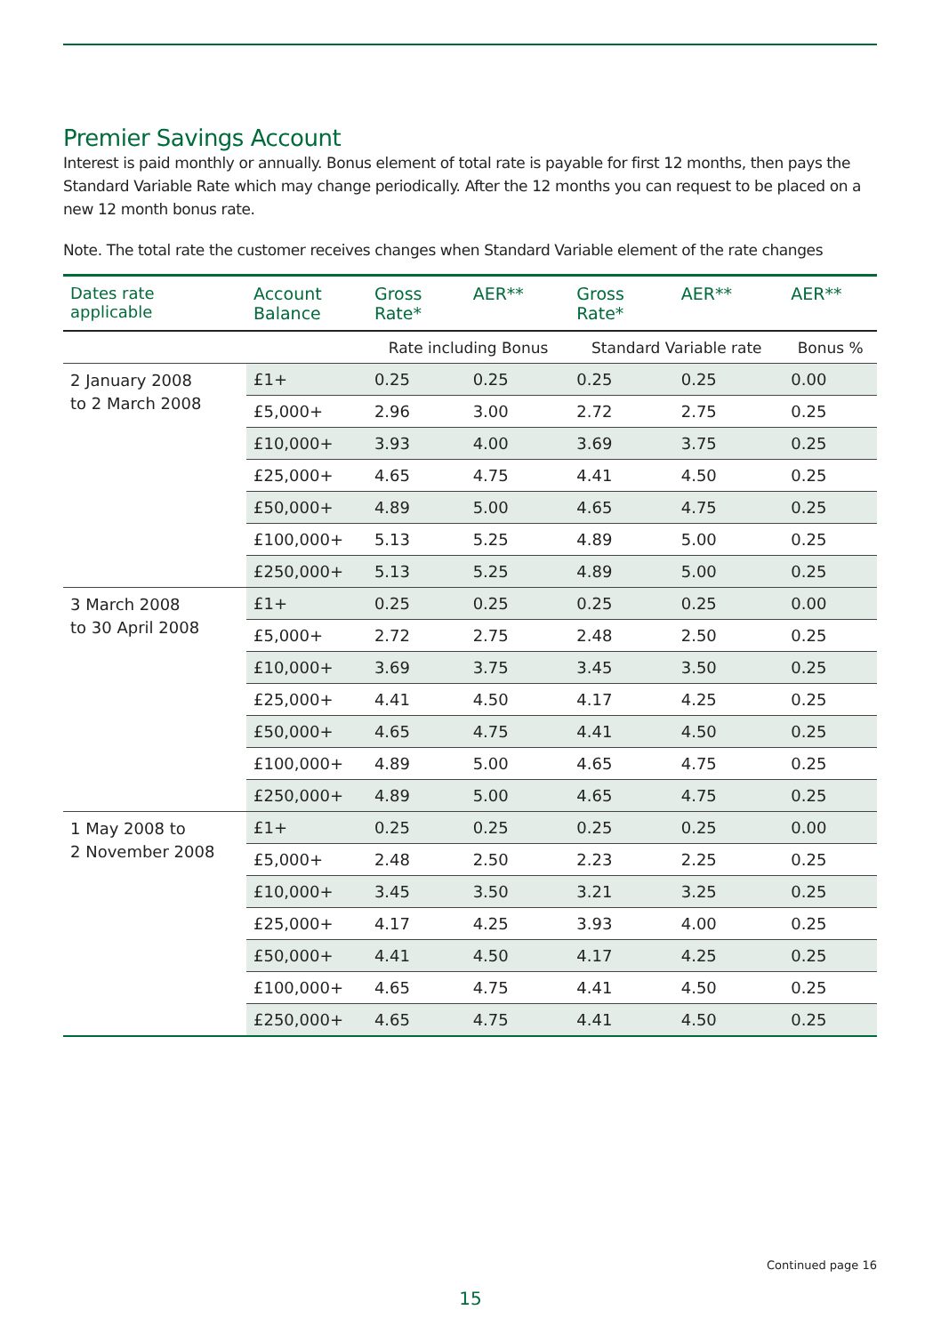Premier Savings Account
Interest is paid monthly or annually. Bonus element of total rate is payable for first 12 months, then pays the Standard Variable Rate which may change periodically. After the 12 months you can request to be placed on a new 12 month bonus rate.
Note. The total rate the customer receives changes when Standard Variable element of the rate changes
| Dates rate applicable | Account Balance | Gross Rate* | AER** | Gross Rate* | AER** | AER** |
| --- | --- | --- | --- | --- | --- | --- |
| | | Rate including Bonus | | Standard Variable rate | | Bonus % |
| 2 January 2008 to 2 March 2008 | £1+ | 0.25 | 0.25 | 0.25 | 0.25 | 0.00 |
| | £5,000+ | 2.96 | 3.00 | 2.72 | 2.75 | 0.25 |
| | £10,000+ | 3.93 | 4.00 | 3.69 | 3.75 | 0.25 |
| | £25,000+ | 4.65 | 4.75 | 4.41 | 4.50 | 0.25 |
| | £50,000+ | 4.89 | 5.00 | 4.65 | 4.75 | 0.25 |
| | £100,000+ | 5.13 | 5.25 | 4.89 | 5.00 | 0.25 |
| | £250,000+ | 5.13 | 5.25 | 4.89 | 5.00 | 0.25 |
| 3 March 2008 to 30 April 2008 | £1+ | 0.25 | 0.25 | 0.25 | 0.25 | 0.00 |
| | £5,000+ | 2.72 | 2.75 | 2.48 | 2.50 | 0.25 |
| | £10,000+ | 3.69 | 3.75 | 3.45 | 3.50 | 0.25 |
| | £25,000+ | 4.41 | 4.50 | 4.17 | 4.25 | 0.25 |
| | £50,000+ | 4.65 | 4.75 | 4.41 | 4.50 | 0.25 |
| | £100,000+ | 4.89 | 5.00 | 4.65 | 4.75 | 0.25 |
| | £250,000+ | 4.89 | 5.00 | 4.65 | 4.75 | 0.25 |
| 1 May 2008 to 2 November 2008 | £1+ | 0.25 | 0.25 | 0.25 | 0.25 | 0.00 |
| | £5,000+ | 2.48 | 2.50 | 2.23 | 2.25 | 0.25 |
| | £10,000+ | 3.45 | 3.50 | 3.21 | 3.25 | 0.25 |
| | £25,000+ | 4.17 | 4.25 | 3.93 | 4.00 | 0.25 |
| | £50,000+ | 4.41 | 4.50 | 4.17 | 4.25 | 0.25 |
| | £100,000+ | 4.65 | 4.75 | 4.41 | 4.50 | 0.25 |
| | £250,000+ | 4.65 | 4.75 | 4.41 | 4.50 | 0.25 |
Continued page 16
15